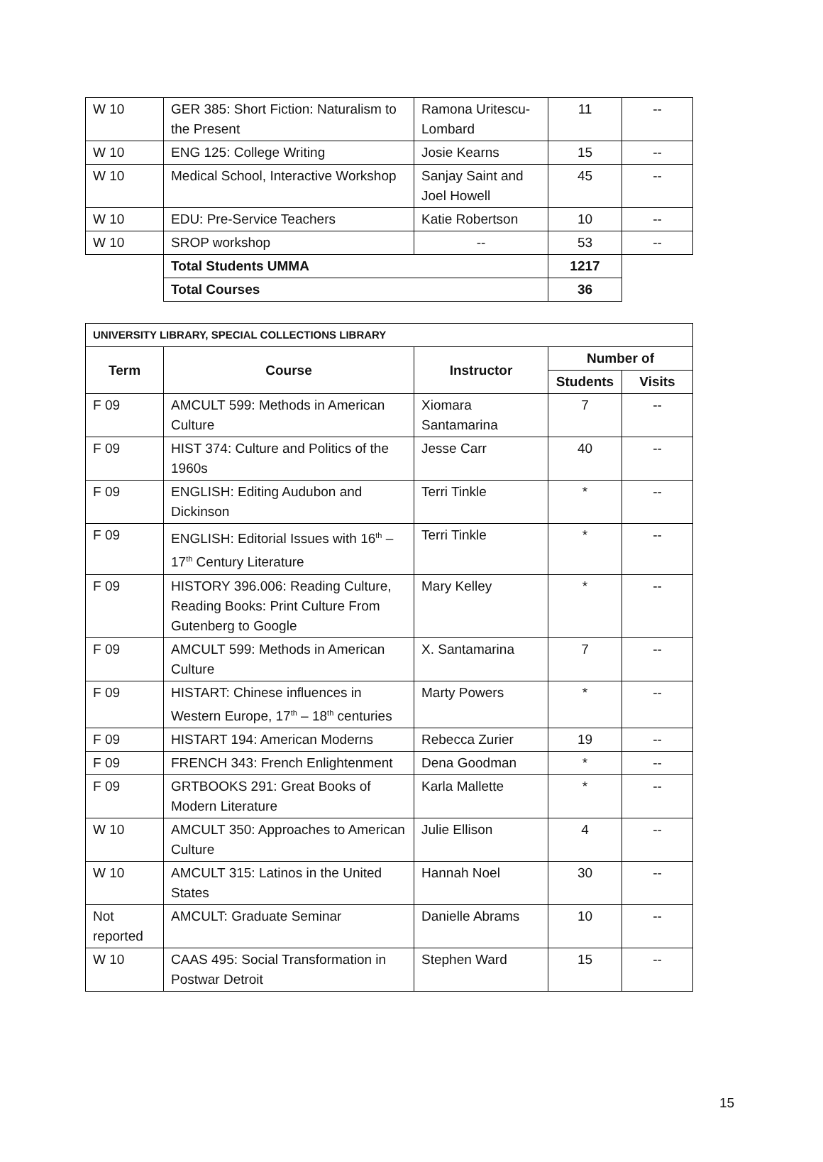| W 10 | GER 385: Short Fiction: Naturalism to the Present | Ramona Uritescu-Lombard | 11 | -- |
| W 10 | ENG 125: College Writing | Josie Kearns | 15 | -- |
| W 10 | Medical School, Interactive Workshop | Sanjay Saint and Joel Howell | 45 | -- |
| W 10 | EDU: Pre-Service Teachers | Katie Robertson | 10 | -- |
| W 10 | SROP workshop | -- | 53 | -- |
| | Total Students UMMA | | 1217 | |
| | Total Courses | | 36 | |
| UNIVERSITY LIBRARY, SPECIAL COLLECTIONS LIBRARY | | | | |
| Term | Course | Instructor | Number of | |
| | | | Students | Visits |
| F 09 | AMCULT 599: Methods in American Culture | Xiomara Santamarina | 7 | -- |
| F 09 | HIST 374: Culture and Politics of the 1960s | Jesse Carr | 40 | -- |
| F 09 | ENGLISH: Editing Audubon and Dickinson | Terri Tinkle | * | -- |
| F 09 | ENGLISH: Editorial Issues with 16<sup>th</sup> – 17<sup>th</sup> Century Literature | Terri Tinkle | * | -- |
| F 09 | HISTORY 396.006: Reading Culture, Reading Books: Print Culture From Gutenberg to Google | Mary Kelley | * | -- |
| F 09 | AMCULT 599: Methods in American Culture | X. Santamarina | 7 | -- |
| F 09 | HISTART: Chinese influences in Western Europe, 17<sup>th</sup> – 18<sup>th</sup> centuries | Marty Powers | * | -- |
| F 09 | HISTART 194: American Moderns | Rebecca Zurier | 19 | -- |
| F 09 | FRENCH 343: French Enlightenment | Dena Goodman | * | -- |
| F 09 | GRTBOOKS 291: Great Books of Modern Literature | Karla Mallette | * | -- |
| W 10 | AMCULT 350: Approaches to American Culture | Julie Ellison | 4 | -- |
| W 10 | AMCULT 315: Latinos in the United States | Hannah Noel | 30 | -- |
| Not reported | AMCULT: Graduate Seminar | Danielle Abrams | 10 | -- |
| W 10 | CAAS 495: Social Transformation in Postwar Detroit | Stephen Ward | 15 | -- |
15